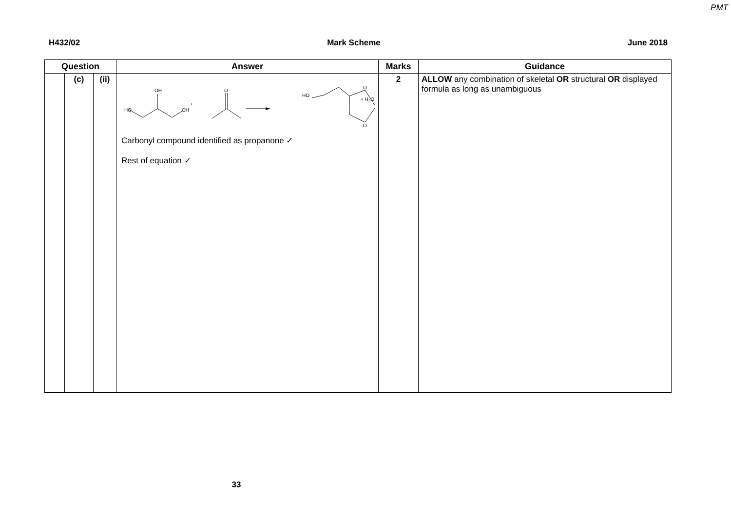PMT
H432/02 Mark Scheme June 2018
| Question | | | Answer | Marks | Guidance |
| --- | --- | --- | --- | --- | --- |
| | (c) | (ii) | HO OH OH O + HO O O Carbonyl compound identified as propanone ✓ Rest of equation ✓ + H<sub>2</sub>O | 2 | ALLOW any combination of skeletal OR structural OR displayed formula as long as unambiguous |
33